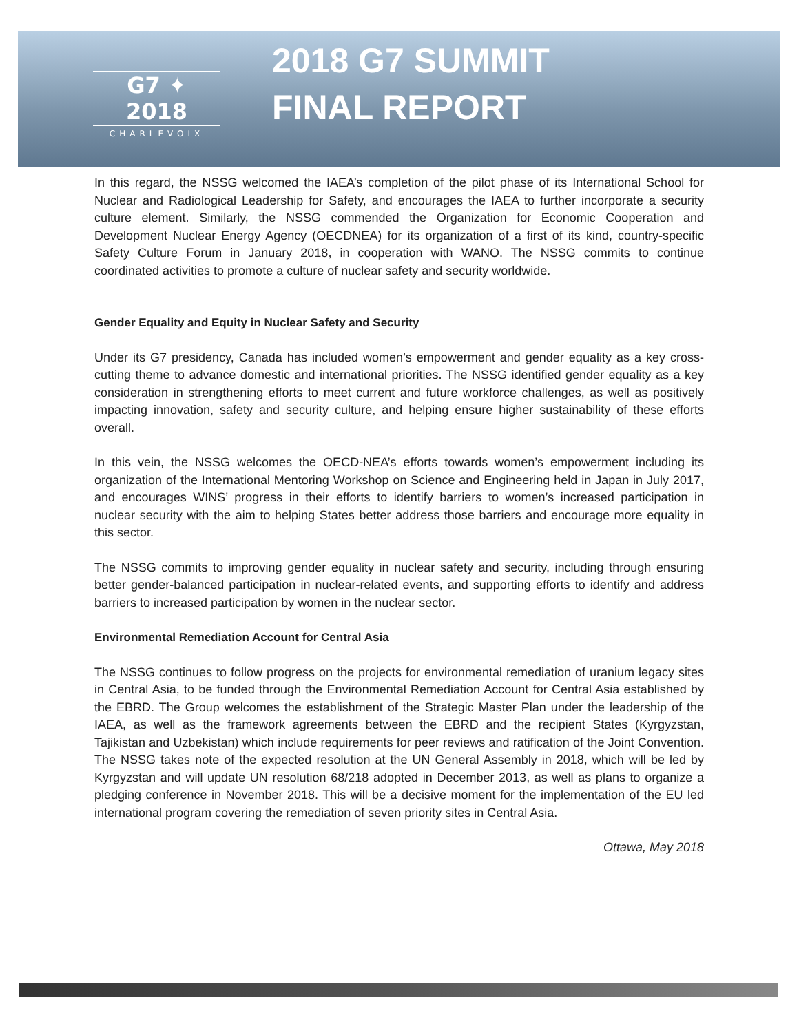G7 ✦ 2018
CHARLEVOIX
2018 G7 SUMMIT
FINAL REPORT
In this regard, the NSSG welcomed the IAEA’s completion of the pilot phase of its International School for Nuclear and Radiological Leadership for Safety, and encourages the IAEA to further incorporate a security culture element. Similarly, the NSSG commended the Organization for Economic Cooperation and Development Nuclear Energy Agency (OECDNEA) for its organization of a first of its kind, country-specific Safety Culture Forum in January 2018, in cooperation with WANO. The NSSG commits to continue coordinated activities to promote a culture of nuclear safety and security worldwide.
Gender Equality and Equity in Nuclear Safety and Security
Under its G7 presidency, Canada has included women’s empowerment and gender equality as a key cross-cutting theme to advance domestic and international priorities. The NSSG identified gender equality as a key consideration in strengthening efforts to meet current and future workforce challenges, as well as positively impacting innovation, safety and security culture, and helping ensure higher sustainability of these efforts overall.
In this vein, the NSSG welcomes the OECD-NEA’s efforts towards women’s empowerment including its organization of the International Mentoring Workshop on Science and Engineering held in Japan in July 2017, and encourages WINS’ progress in their efforts to identify barriers to women’s increased participation in nuclear security with the aim to helping States better address those barriers and encourage more equality in this sector.
The NSSG commits to improving gender equality in nuclear safety and security, including through ensuring better gender-balanced participation in nuclear-related events, and supporting efforts to identify and address barriers to increased participation by women in the nuclear sector.
Environmental Remediation Account for Central Asia
The NSSG continues to follow progress on the projects for environmental remediation of uranium legacy sites in Central Asia, to be funded through the Environmental Remediation Account for Central Asia established by the EBRD. The Group welcomes the establishment of the Strategic Master Plan under the leadership of the IAEA, as well as the framework agreements between the EBRD and the recipient States (Kyrgyzstan, Tajikistan and Uzbekistan) which include requirements for peer reviews and ratification of the Joint Convention. The NSSG takes note of the expected resolution at the UN General Assembly in 2018, which will be led by Kyrgyzstan and will update UN resolution 68/218 adopted in December 2013, as well as plans to organize a pledging conference in November 2018. This will be a decisive moment for the implementation of the EU led international program covering the remediation of seven priority sites in Central Asia.
Ottawa, May 2018